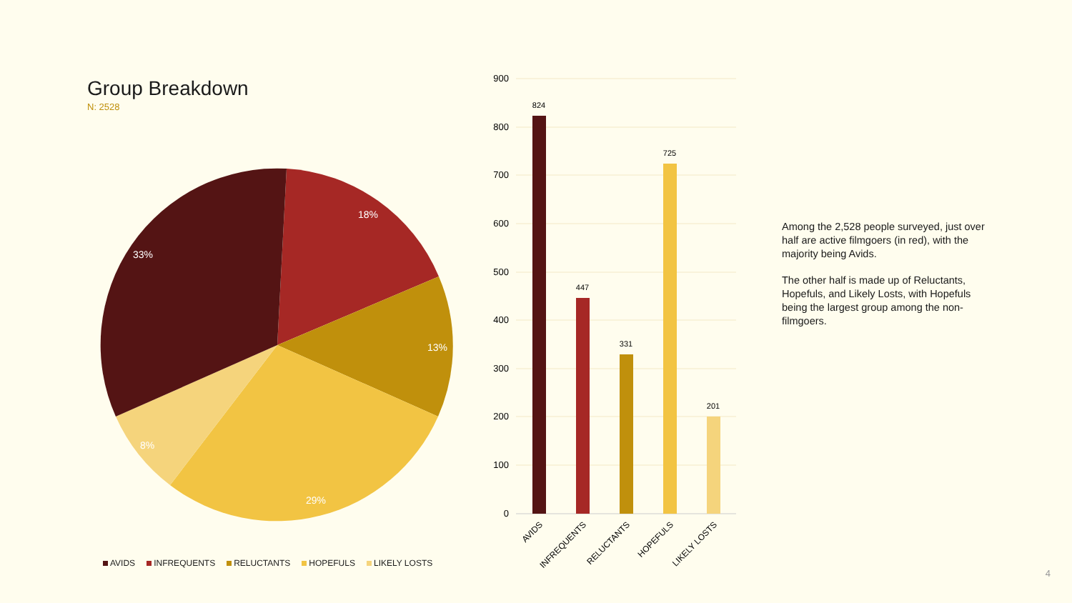Group Breakdown
N: 2528
18%
33%
13%
8%
29%
AVIDS INFREQUENTS RELUCTANTS HOPEFULS LIKELY LOSTS
900
800
700
600
500
400
300
200
100
0
824
447
331
725
201
AVIDS
INFREQUENTS
RELUCTANTS
HOPEFULS
LIKELY LOSTS
Among the 2,528 people surveyed, just over half are active filmgoers (in red), with the majority being Avids.
The other half is made up of Reluctants, Hopefuls, and Likely Losts, with Hopefuls being the largest group among the non-filmgoers.
4